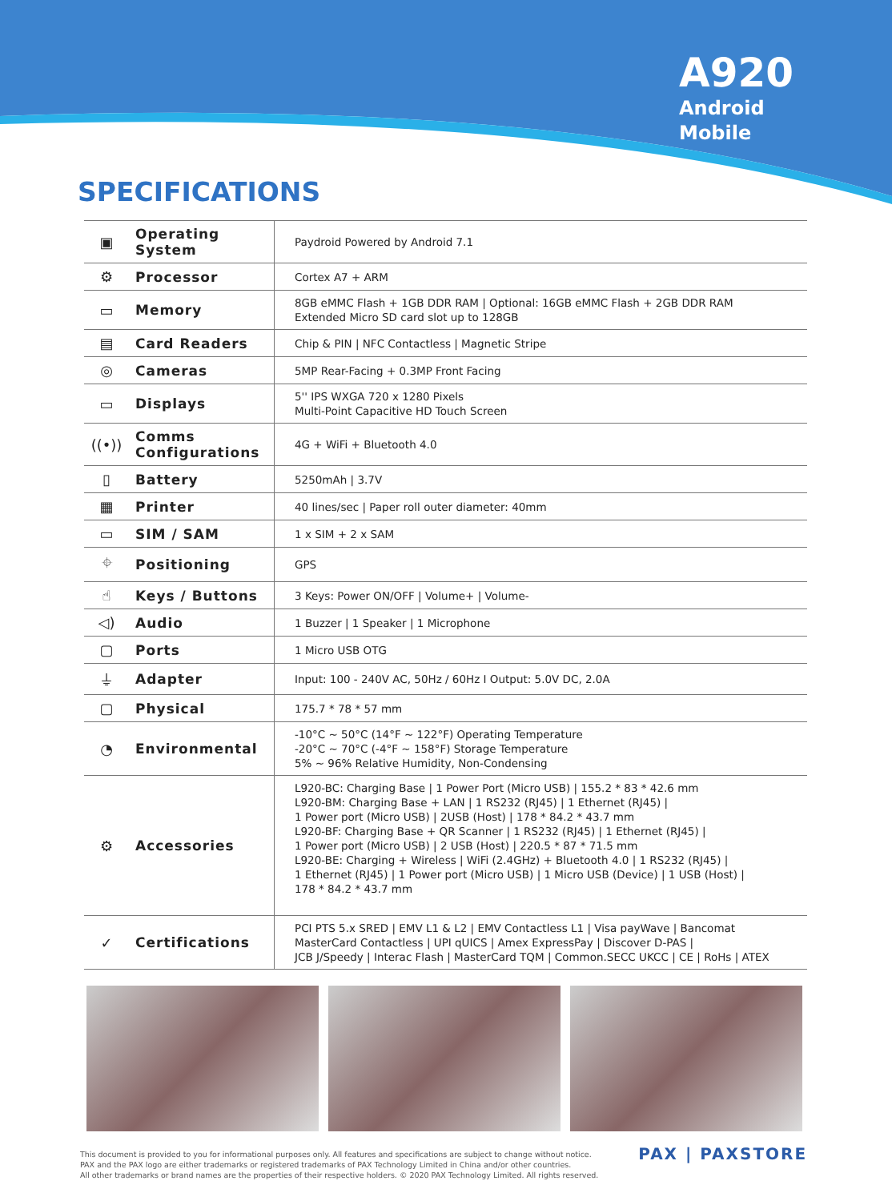A920
Android
Mobile
SPECIFICATIONS
| ▣ | Operating System | Paydroid Powered by Android 7.1 |
| ⚙ | Processor | Cortex A7 + ARM |
| ▭ | Memory | 8GB eMMC Flash + 1GB DDR RAM / Optional: 16GB eMMC Flash + 2GB DDR RAM Extended Micro SD card slot up to 128GB |
| ▤ | Card Readers | Chip & PIN / NFC Contactless / Magnetic Stripe |
| ◎ | Cameras | 5MP Rear-Facing + 0.3MP Front Facing |
| ▭ | Displays | 5'' IPS WXGA 720 x 1280 Pixels Multi-Point Capacitive HD Touch Screen |
| ((•)) | Comms Configurations | 4G + WiFi + Bluetooth 4.0 |
| ▯ | Battery | 5250mAh / 3.7V |
| ▦ | Printer | 40 lines/sec / Paper roll outer diameter: 40mm |
| ▭ | SIM / SAM | 1 x SIM + 2 x SAM |
| ⌖ | Positioning | GPS |
| ☝ | Keys / Buttons | 3 Keys: Power ON/OFF / Volume+ / Volume- |
| ◁) | Audio | 1 Buzzer / 1 Speaker / 1 Microphone |
| ▢ | Ports | 1 Micro USB OTG |
| ⏚ | Adapter | Input: 100 - 240V AC, 50Hz / 60Hz I Output: 5.0V DC, 2.0A |
| ▢ | Physical | 175.7 * 78 * 57 mm |
| ◔ | Environmental | -10°C ~ 50°C (14°F ~ 122°F) Operating Temperature -20°C ~ 70°C (-4°F ~ 158°F) Storage Temperature 5% ~ 96% Relative Humidity, Non-Condensing |
| ⚙ | Accessories | L920-BC: Charging Base / 1 Power Port (Micro USB) / 155.2 * 83 * 42.6 mm L920-BM: Charging Base + LAN / 1 RS232 (RJ45) / 1 Ethernet (RJ45) / 1 Power port (Micro USB) / 2USB (Host) / 178 * 84.2 * 43.7 mm L920-BF: Charging Base + QR Scanner / 1 RS232 (RJ45) / 1 Ethernet (RJ45) / 1 Power port (Micro USB) / 2 USB (Host) / 220.5 * 87 * 71.5 mm L920-BE: Charging + Wireless / WiFi (2.4GHz) + Bluetooth 4.0 / 1 RS232 (RJ45) / 1 Ethernet (RJ45) / 1 Power port (Micro USB) / 1 Micro USB (Device) / 1 USB (Host) / 178 * 84.2 * 43.7 mm |
| ✓ | Certifications | PCI PTS 5.x SRED / EMV L1 & L2 / EMV Contactless L1 / Visa payWave / Bancomat MasterCard Contactless / UPI qUICS / Amex ExpressPay / Discover D-PAS / JCB J/Speedy / Interac Flash / MasterCard TQM / Common.SECC UKCC / CE / RoHs / ATEX |
This document is provided to you for informational purposes only. All features and specifications are subject to change without notice.
PAX and the PAX logo are either trademarks or registered trademarks of PAX Technology Limited in China and/or other countries.
All other trademarks or brand names are the properties of their respective holders. © 2020 PAX Technology Limited. All rights reserved.
PAX | PAXSTORE